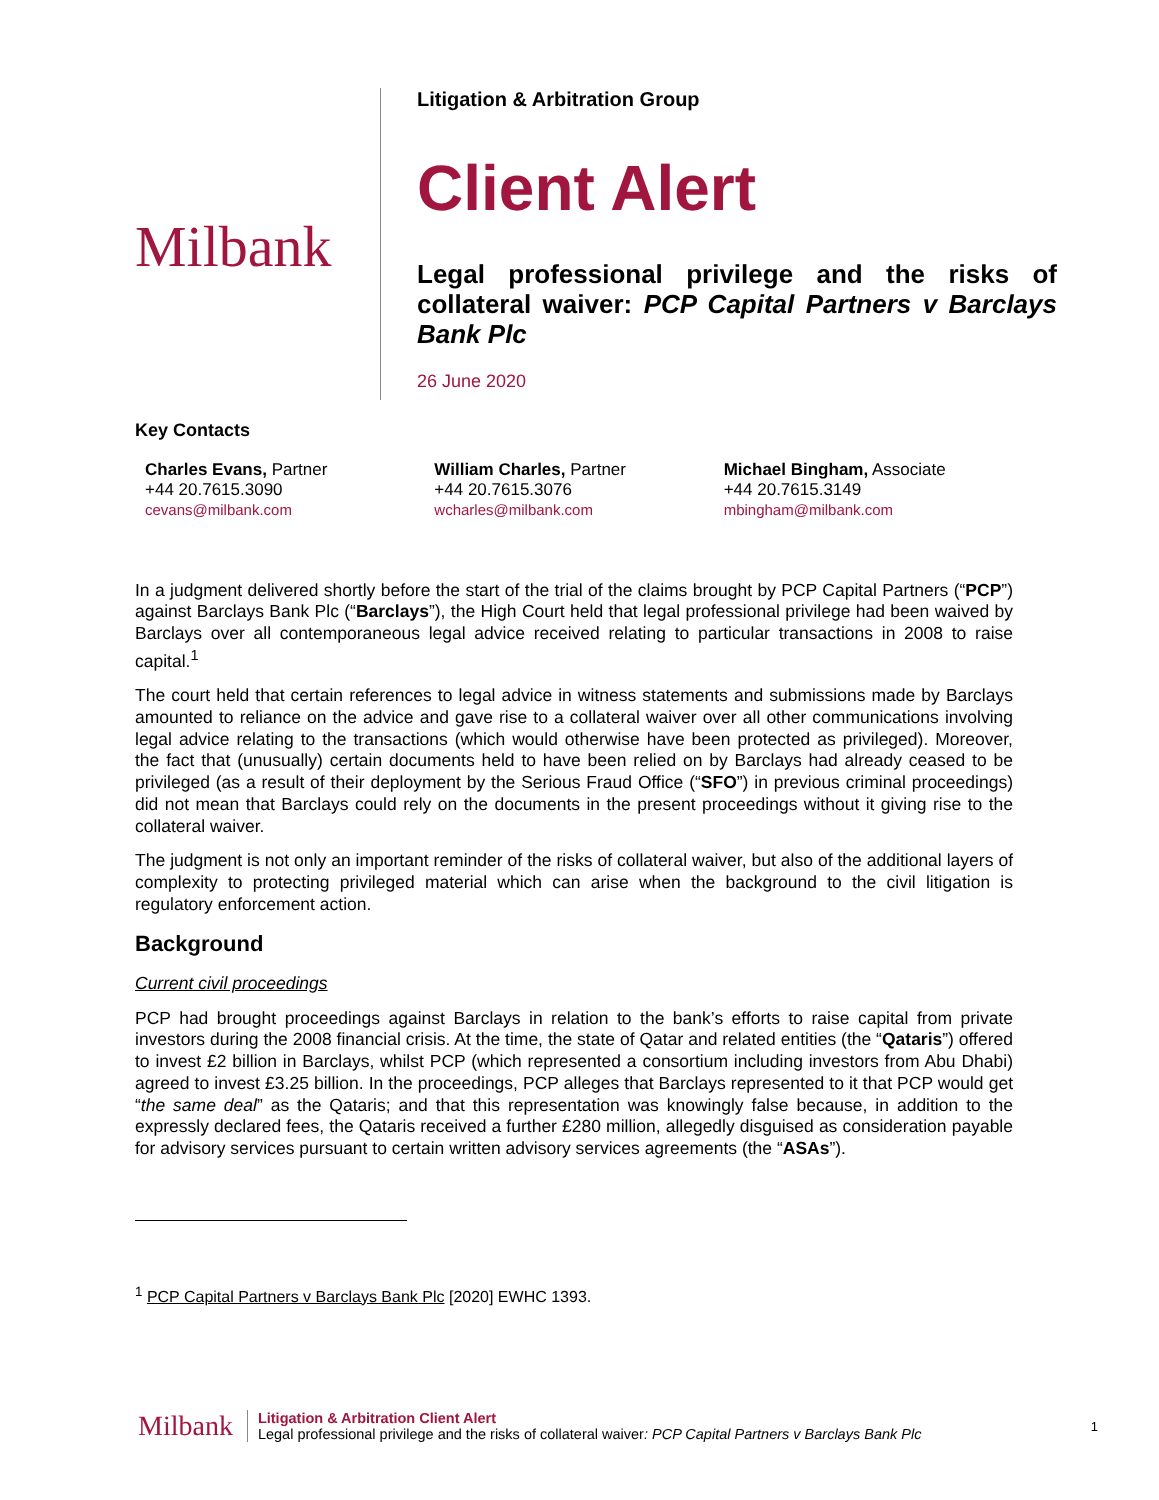Milbank
Litigation & Arbitration Group
Client Alert
Legal professional privilege and the risks of collateral waiver: PCP Capital Partners v Barclays Bank Plc
26 June 2020
Key Contacts
Charles Evans, Partner
+44 20.7615.3090
cevans@milbank.com
William Charles, Partner
+44 20.7615.3076
wcharles@milbank.com
Michael Bingham, Associate
+44 20.7615.3149
mbingham@milbank.com
In a judgment delivered shortly before the start of the trial of the claims brought by PCP Capital Partners (“PCP”) against Barclays Bank Plc (“Barclays”), the High Court held that legal professional privilege had been waived by Barclays over all contemporaneous legal advice received relating to particular transactions in 2008 to raise capital.<sup>1</sup>
The court held that certain references to legal advice in witness statements and submissions made by Barclays amounted to reliance on the advice and gave rise to a collateral waiver over all other communications involving legal advice relating to the transactions (which would otherwise have been protected as privileged). Moreover, the fact that (unusually) certain documents held to have been relied on by Barclays had already ceased to be privileged (as a result of their deployment by the Serious Fraud Office (“SFO”) in previous criminal proceedings) did not mean that Barclays could rely on the documents in the present proceedings without it giving rise to the collateral waiver.
The judgment is not only an important reminder of the risks of collateral waiver, but also of the additional layers of complexity to protecting privileged material which can arise when the background to the civil litigation is regulatory enforcement action.
Background
Current civil proceedings
PCP had brought proceedings against Barclays in relation to the bank’s efforts to raise capital from private investors during the 2008 financial crisis. At the time, the state of Qatar and related entities (the “Qataris”) offered to invest £2 billion in Barclays, whilst PCP (which represented a consortium including investors from Abu Dhabi) agreed to invest £3.25 billion. In the proceedings, PCP alleges that Barclays represented to it that PCP would get “the same deal” as the Qataris; and that this representation was knowingly false because, in addition to the expressly declared fees, the Qataris received a further £280 million, allegedly disguised as consideration payable for advisory services pursuant to certain written advisory services agreements (the “ASAs”).
<sup>1</sup> PCP Capital Partners v Barclays Bank Plc [2020] EWHC 1393.
Milbank
Litigation & Arbitration Client Alert
Legal professional privilege and the risks of collateral waiver: PCP Capital Partners v Barclays Bank Plc
1